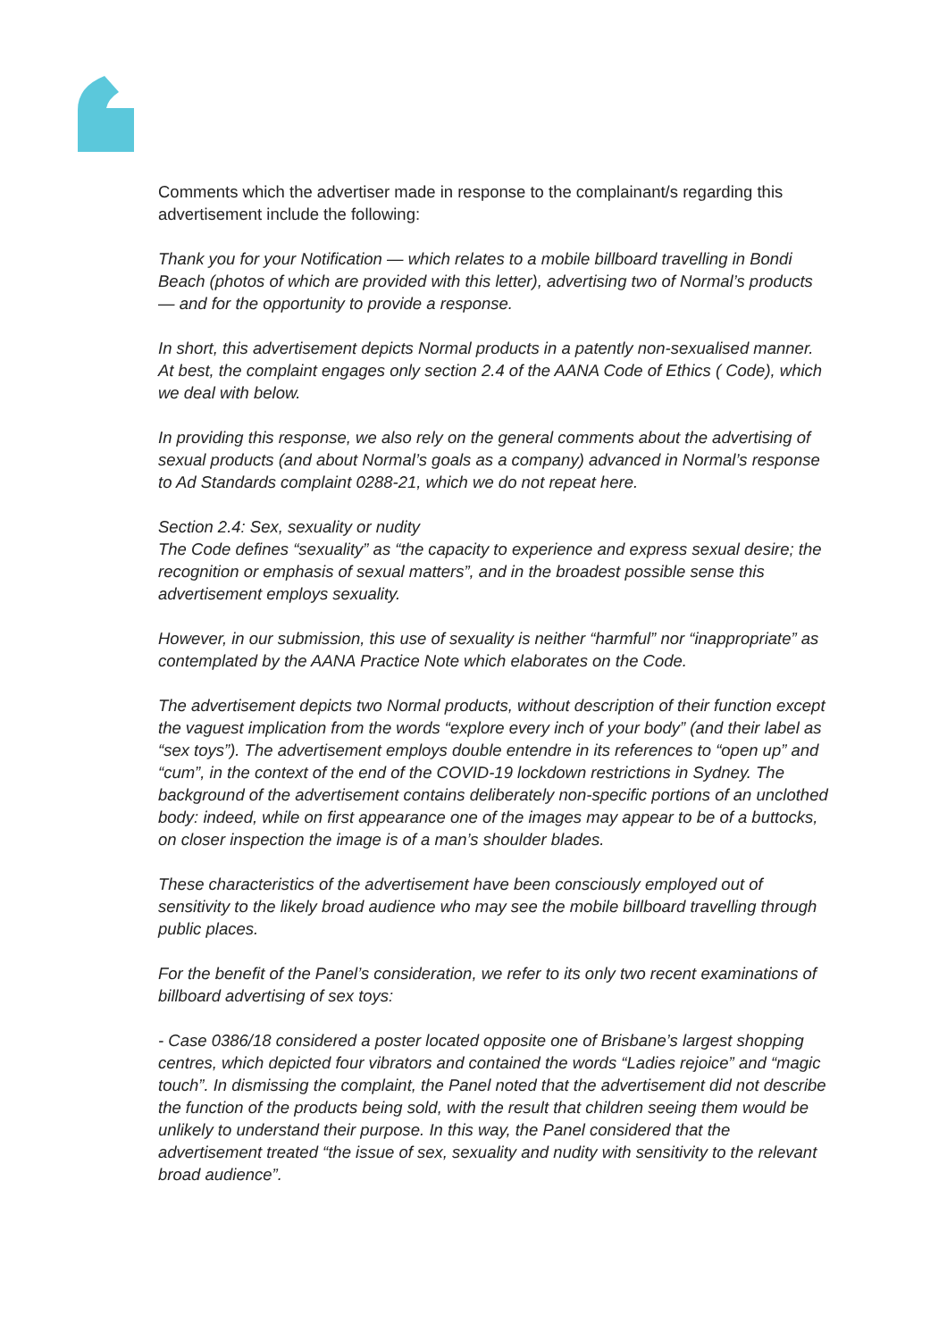Comments which the advertiser made in response to the complainant/s regarding this advertisement include the following:
Thank you for your Notification — which relates to a mobile billboard travelling in Bondi Beach (photos of which are provided with this letter), advertising two of Normal’s products — and for the opportunity to provide a response.
In short, this advertisement depicts Normal products in a patently non-sexualised manner. At best, the complaint engages only section 2.4 of the AANA Code of Ethics ( Code), which we deal with below.
In providing this response, we also rely on the general comments about the advertising of sexual products (and about Normal’s goals as a company) advanced in Normal’s response to Ad Standards complaint 0288-21, which we do not repeat here.
Section 2.4: Sex, sexuality or nudity
The Code defines “sexuality” as “the capacity to experience and express sexual desire; the recognition or emphasis of sexual matters”, and in the broadest possible sense this advertisement employs sexuality.
However, in our submission, this use of sexuality is neither “harmful” nor “inappropriate” as contemplated by the AANA Practice Note which elaborates on the Code.
The advertisement depicts two Normal products, without description of their function except the vaguest implication from the words “explore every inch of your body” (and their label as “sex toys”). The advertisement employs double entendre in its references to “open up” and “cum”, in the context of the end of the COVID-19 lockdown restrictions in Sydney. The background of the advertisement contains deliberately non-specific portions of an unclothed body: indeed, while on first appearance one of the images may appear to be of a buttocks, on closer inspection the image is of a man’s shoulder blades.
These characteristics of the advertisement have been consciously employed out of sensitivity to the likely broad audience who may see the mobile billboard travelling through public places.
For the benefit of the Panel’s consideration, we refer to its only two recent examinations of billboard advertising of sex toys:
- Case 0386/18 considered a poster located opposite one of Brisbane’s largest shopping centres, which depicted four vibrators and contained the words “Ladies rejoice” and “magic touch”. In dismissing the complaint, the Panel noted that the advertisement did not describe the function of the products being sold, with the result that children seeing them would be unlikely to understand their purpose. In this way, the Panel considered that the advertisement treated “the issue of sex, sexuality and nudity with sensitivity to the relevant broad audience”.